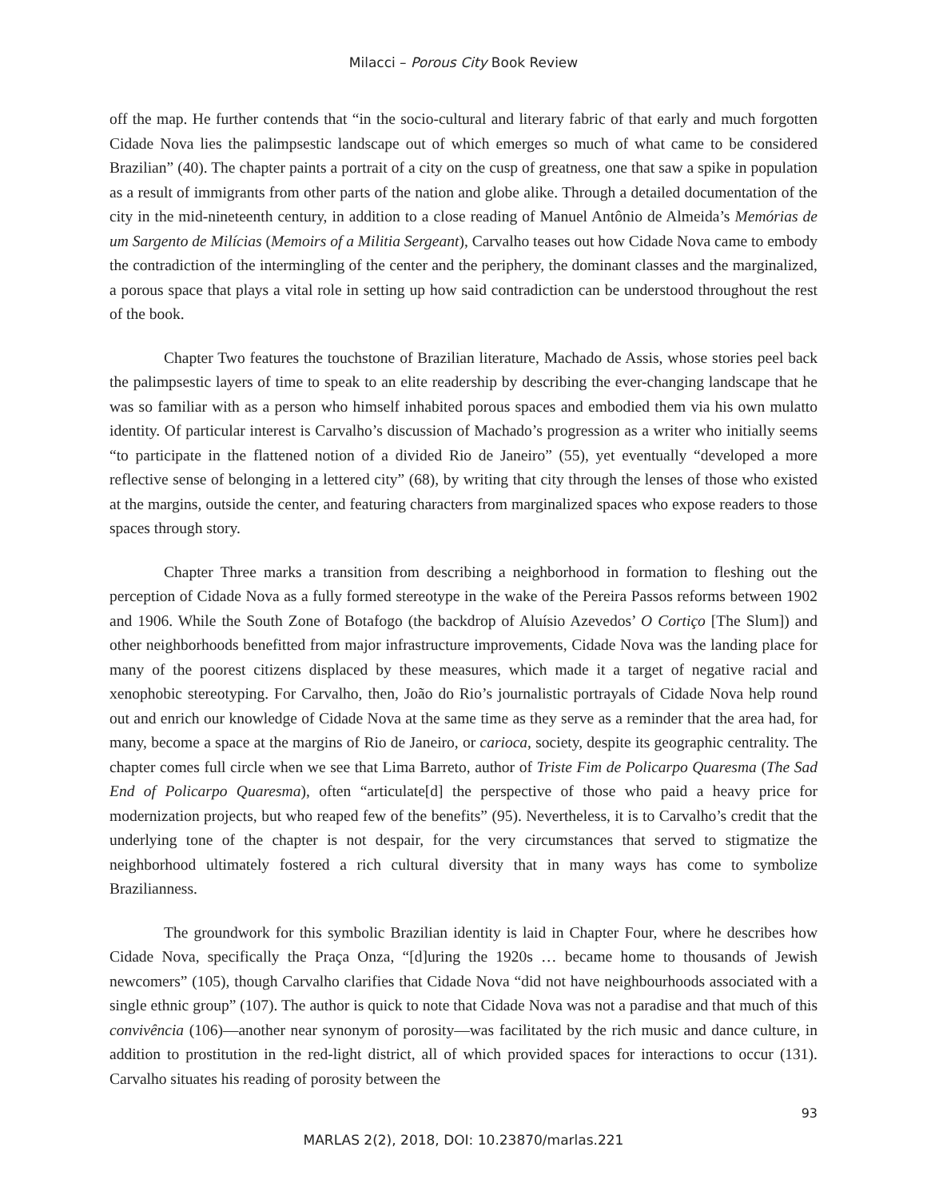Milacci – Porous City Book Review
off the map. He further contends that “in the socio-cultural and literary fabric of that early and much forgotten Cidade Nova lies the palimpsestic landscape out of which emerges so much of what came to be considered Brazilian” (40). The chapter paints a portrait of a city on the cusp of greatness, one that saw a spike in population as a result of immigrants from other parts of the nation and globe alike. Through a detailed documentation of the city in the mid-nineteenth century, in addition to a close reading of Manuel Antônio de Almeida’s Memórias de um Sargento de Milícias (Memoirs of a Militia Sergeant), Carvalho teases out how Cidade Nova came to embody the contradiction of the intermingling of the center and the periphery, the dominant classes and the marginalized, a porous space that plays a vital role in setting up how said contradiction can be understood throughout the rest of the book.
Chapter Two features the touchstone of Brazilian literature, Machado de Assis, whose stories peel back the palimpsestic layers of time to speak to an elite readership by describing the ever-changing landscape that he was so familiar with as a person who himself inhabited porous spaces and embodied them via his own mulatto identity. Of particular interest is Carvalho’s discussion of Machado’s progression as a writer who initially seems “to participate in the flattened notion of a divided Rio de Janeiro” (55), yet eventually “developed a more reflective sense of belonging in a lettered city” (68), by writing that city through the lenses of those who existed at the margins, outside the center, and featuring characters from marginalized spaces who expose readers to those spaces through story.
Chapter Three marks a transition from describing a neighborhood in formation to fleshing out the perception of Cidade Nova as a fully formed stereotype in the wake of the Pereira Passos reforms between 1902 and 1906. While the South Zone of Botafogo (the backdrop of Aluísio Azevedos’ O Cortiço [The Slum]) and other neighborhoods benefitted from major infrastructure improvements, Cidade Nova was the landing place for many of the poorest citizens displaced by these measures, which made it a target of negative racial and xenophobic stereotyping. For Carvalho, then, João do Rio’s journalistic portrayals of Cidade Nova help round out and enrich our knowledge of Cidade Nova at the same time as they serve as a reminder that the area had, for many, become a space at the margins of Rio de Janeiro, or carioca, society, despite its geographic centrality. The chapter comes full circle when we see that Lima Barreto, author of Triste Fim de Policarpo Quaresma (The Sad End of Policarpo Quaresma), often “articulate[d] the perspective of those who paid a heavy price for modernization projects, but who reaped few of the benefits” (95). Nevertheless, it is to Carvalho’s credit that the underlying tone of the chapter is not despair, for the very circumstances that served to stigmatize the neighborhood ultimately fostered a rich cultural diversity that in many ways has come to symbolize Brazilianness.
The groundwork for this symbolic Brazilian identity is laid in Chapter Four, where he describes how Cidade Nova, specifically the Praça Onza, “[d]uring the 1920s … became home to thousands of Jewish newcomers” (105), though Carvalho clarifies that Cidade Nova “did not have neighbourhoods associated with a single ethnic group” (107). The author is quick to note that Cidade Nova was not a paradise and that much of this convivência (106)—another near synonym of porosity—was facilitated by the rich music and dance culture, in addition to prostitution in the red-light district, all of which provided spaces for interactions to occur (131). Carvalho situates his reading of porosity between the
93
MARLAS 2(2), 2018, DOI: 10.23870/marlas.221